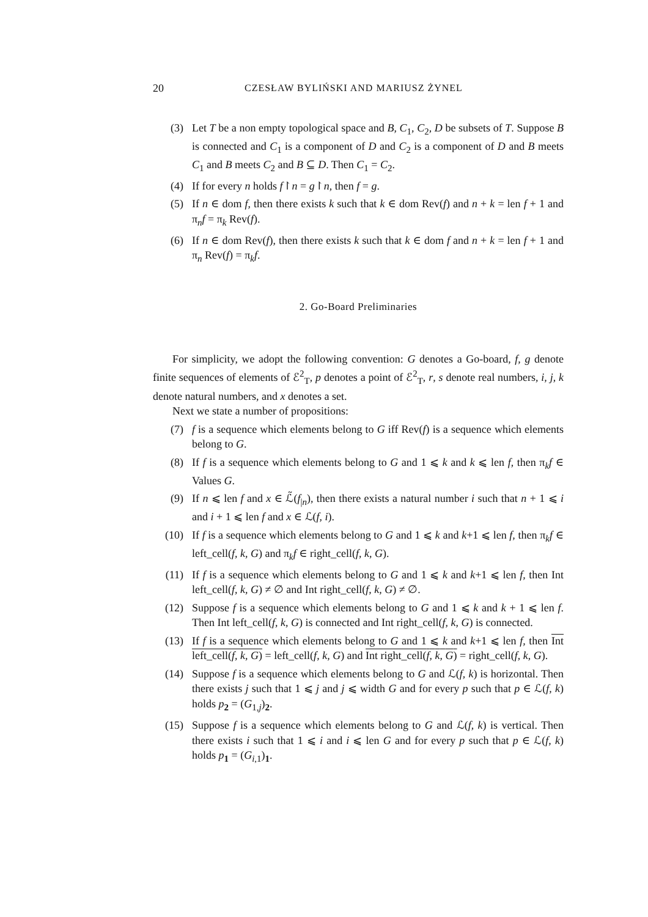20 CZESŁAW BYLIŃSKI AND MARIUSZ ŻYNEL
(3) Let T be a non empty topological space and B, C<sub>1</sub>, C<sub>2</sub>, D be subsets of T. Suppose B is connected and C<sub>1</sub> is a component of D and C<sub>2</sub> is a component of D and B meets C<sub>1</sub> and B meets C<sub>2</sub> and B ⊆ D. Then C<sub>1</sub> = C<sub>2</sub>.
(4) If for every n holds f↾n = g↾n, then f = g.
(5) If n ∈ dom f, then there exists k such that k ∈ dom Rev(f) and n + k = len f + 1 and π<sub>n</sub>f = π<sub>k</sub> Rev(f).
(6) If n ∈ dom Rev(f), then there exists k such that k ∈ dom f and n + k = len f + 1 and π<sub>n</sub> Rev(f) = π<sub>k</sub>f.
2. Go-Board Preliminaries
For simplicity, we adopt the following convention: G denotes a Go-board, f, g denote finite sequences of elements of ℰ<sup>2</sup><sub>T</sub>, p denotes a point of ℰ<sup>2</sup><sub>T</sub>, r, s denote real numbers, i, j, k denote natural numbers, and x denotes a set.
Next we state a number of propositions:
(7) f is a sequence which elements belong to G iff Rev(f) is a sequence which elements belong to G.
(8) If f is a sequence which elements belong to G and 1 ⩽ k and k ⩽ len f, then π<sub>k</sub>f ∈ Values G.
(9) If n ⩽ len f and x ∈ ℒ̃(f<sub>|n</sub>), then there exists a natural number i such that n + 1 ⩽ i and i + 1 ⩽ len f and x ∈ ℒ(f, i).
(10) If f is a sequence which elements belong to G and 1 ⩽ k and k+1 ⩽ len f, then π<sub>k</sub>f ∈ left_cell(f, k, G) and π<sub>k</sub>f ∈ right_cell(f, k, G).
(11) If f is a sequence which elements belong to G and 1 ⩽ k and k+1 ⩽ len f, then Int left_cell(f, k, G) ≠ ∅ and Int right_cell(f, k, G) ≠ ∅.
(12) Suppose f is a sequence which elements belong to G and 1 ⩽ k and k + 1 ⩽ len f. Then Int left_cell(f, k, G) is connected and Int right_cell(f, k, G) is connected.
(13) If f is a sequence which elements belong to G and 1 ⩽ k and k+1 ⩽ len f, then Int left_cell(f, k, G) = left_cell(f, k, G) and Int right_cell(f, k, G) = right_cell(f, k, G).
(14) Suppose f is a sequence which elements belong to G and ℒ(f, k) is horizontal. Then there exists j such that 1 ⩽ j and j ⩽ width G and for every p such that p ∈ ℒ(f, k) holds p<sub>2</sub> = (G<sub>1,j</sub>)<sub>2</sub>.
(15) Suppose f is a sequence which elements belong to G and ℒ(f, k) is vertical. Then there exists i such that 1 ⩽ i and i ⩽ len G and for every p such that p ∈ ℒ(f, k) holds p<sub>1</sub> = (G<sub>i,1</sub>)<sub>1</sub>.